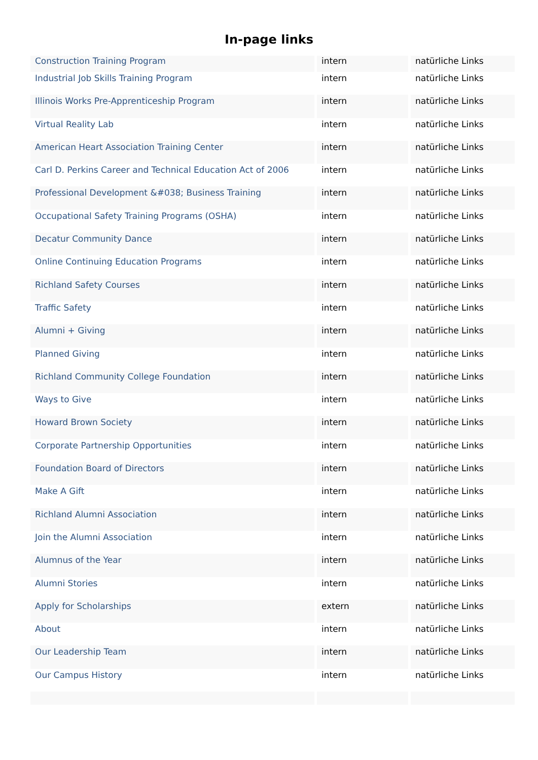In-page links
| Construction Training Program | intern | natürliche Links |
| Industrial Job Skills Training Program | intern | natürliche Links |
| Illinois Works Pre-Apprenticeship Program | intern | natürliche Links |
| Virtual Reality Lab | intern | natürliche Links |
| American Heart Association Training Center | intern | natürliche Links |
| Carl D. Perkins Career and Technical Education Act of 2006 | intern | natürliche Links |
| Professional Development &#038; Business Training | intern | natürliche Links |
| Occupational Safety Training Programs (OSHA) | intern | natürliche Links |
| Decatur Community Dance | intern | natürliche Links |
| Online Continuing Education Programs | intern | natürliche Links |
| Richland Safety Courses | intern | natürliche Links |
| Traffic Safety | intern | natürliche Links |
| Alumni + Giving | intern | natürliche Links |
| Planned Giving | intern | natürliche Links |
| Richland Community College Foundation | intern | natürliche Links |
| Ways to Give | intern | natürliche Links |
| Howard Brown Society | intern | natürliche Links |
| Corporate Partnership Opportunities | intern | natürliche Links |
| Foundation Board of Directors | intern | natürliche Links |
| Make A Gift | intern | natürliche Links |
| Richland Alumni Association | intern | natürliche Links |
| Join the Alumni Association | intern | natürliche Links |
| Alumnus of the Year | intern | natürliche Links |
| Alumni Stories | intern | natürliche Links |
| Apply for Scholarships | extern | natürliche Links |
| About | intern | natürliche Links |
| Our Leadership Team | intern | natürliche Links |
| Our Campus History | intern | natürliche Links |